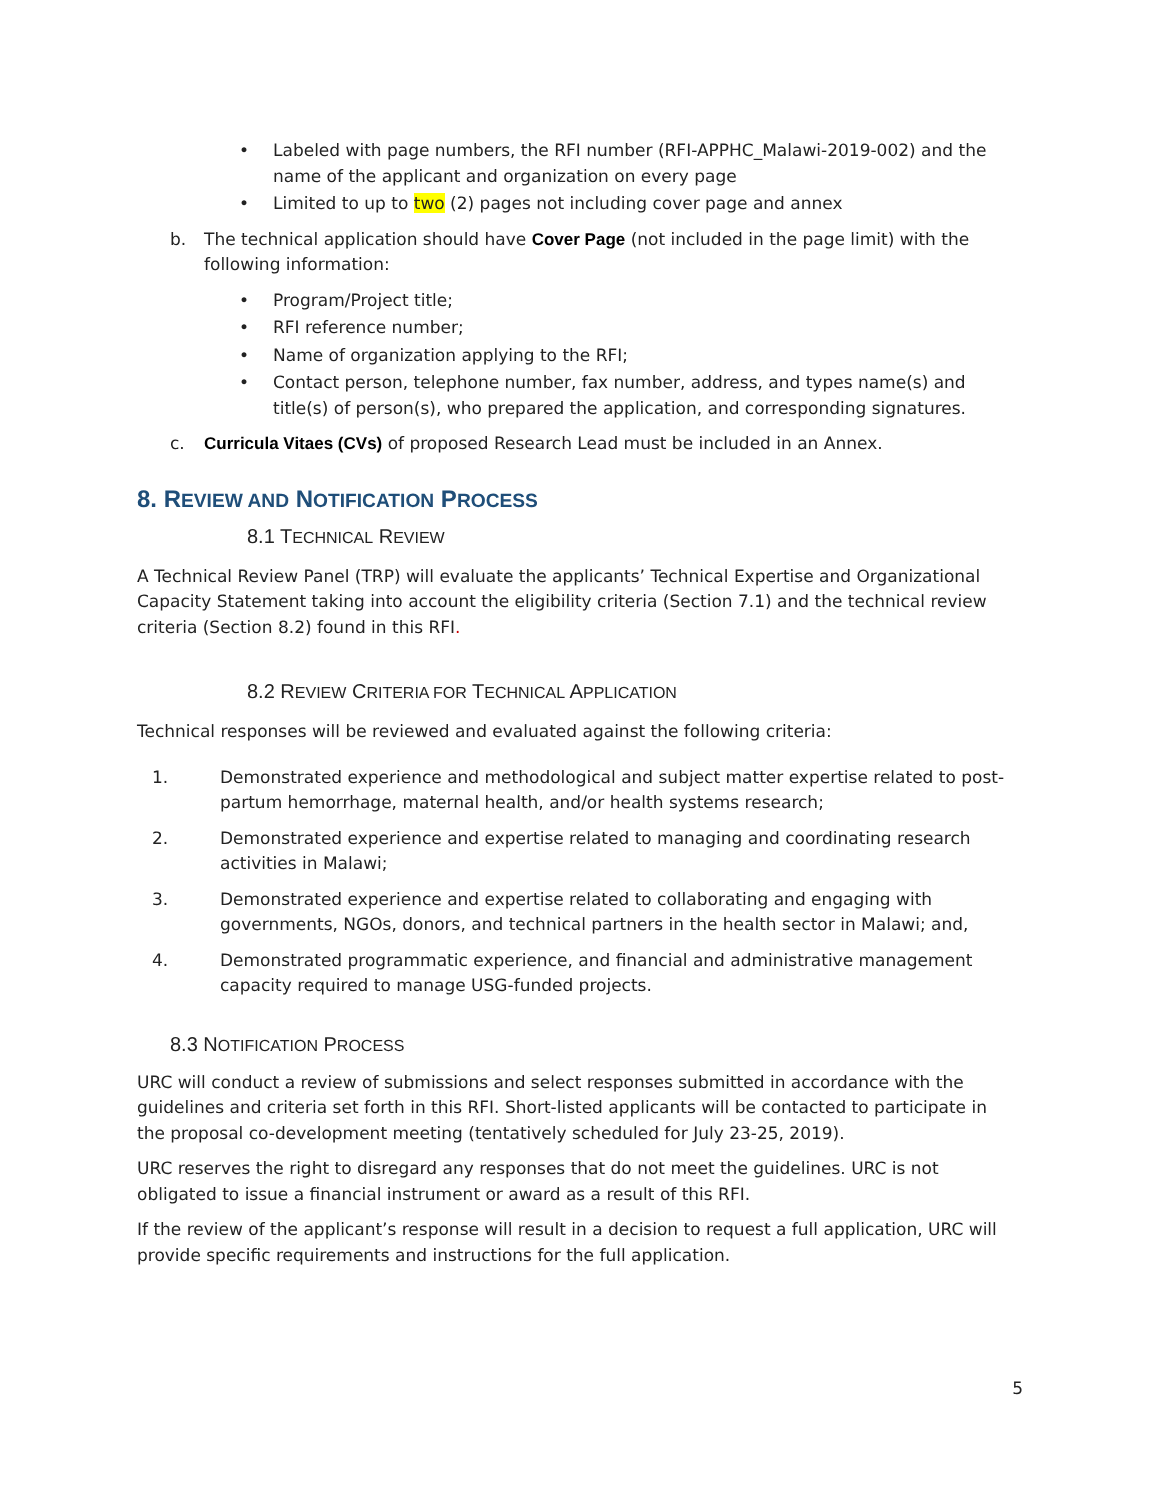• Labeled with page numbers, the RFI number (RFI-APPHC_Malawi-2019-002) and the name of the applicant and organization on every page
• Limited to up to two (2) pages not including cover page and annex
b. The technical application should have Cover Page (not included in the page limit) with the following information:
• Program/Project title;
• RFI reference number;
• Name of organization applying to the RFI;
• Contact person, telephone number, fax number, address, and types name(s) and title(s) of person(s), who prepared the application, and corresponding signatures.
c. Curricula Vitaes (CVs) of proposed Research Lead must be included in an Annex.
8. REVIEW AND NOTIFICATION PROCESS
8.1 TECHNICAL REVIEW
A Technical Review Panel (TRP) will evaluate the applicants’ Technical Expertise and Organizational Capacity Statement taking into account the eligibility criteria (Section 7.1) and the technical review criteria (Section 8.2) found in this RFI.
8.2 REVIEW CRITERIA FOR TECHNICAL APPLICATION
Technical responses will be reviewed and evaluated against the following criteria:
1. Demonstrated experience and methodological and subject matter expertise related to post-partum hemorrhage, maternal health, and/or health systems research;
2. Demonstrated experience and expertise related to managing and coordinating research activities in Malawi;
3. Demonstrated experience and expertise related to collaborating and engaging with governments, NGOs, donors, and technical partners in the health sector in Malawi; and,
4. Demonstrated programmatic experience, and financial and administrative management capacity required to manage USG-funded projects.
8.3 NOTIFICATION PROCESS
URC will conduct a review of submissions and select responses submitted in accordance with the guidelines and criteria set forth in this RFI. Short-listed applicants will be contacted to participate in the proposal co-development meeting (tentatively scheduled for July 23-25, 2019).
URC reserves the right to disregard any responses that do not meet the guidelines. URC is not obligated to issue a financial instrument or award as a result of this RFI.
If the review of the applicant’s response will result in a decision to request a full application, URC will provide specific requirements and instructions for the full application.
5